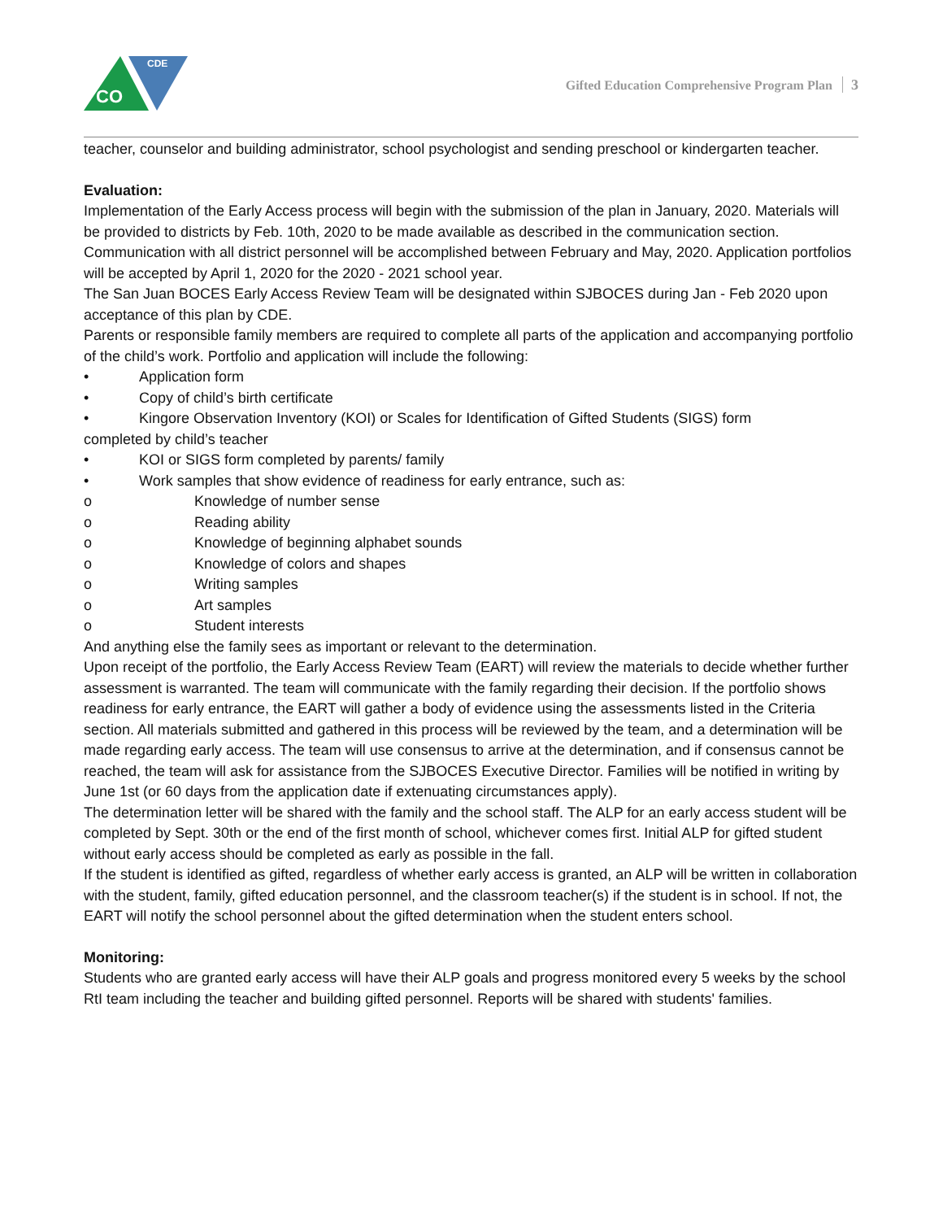CDE
CO
Gifted Education Comprehensive Program Plan 3
teacher, counselor and building administrator, school psychologist and sending preschool or kindergarten teacher.
Evaluation:
Implementation of the Early Access process will begin with the submission of the plan in January, 2020. Materials will be provided to districts by Feb. 10th, 2020 to be made available as described in the communication section. Communication with all district personnel will be accomplished between February and May, 2020. Application portfolios will be accepted by April 1, 2020 for the 2020 - 2021 school year.
The San Juan BOCES Early Access Review Team will be designated within SJBOCES during Jan - Feb 2020 upon acceptance of this plan by CDE.
Parents or responsible family members are required to complete all parts of the application and accompanying portfolio of the child’s work. Portfolio and application will include the following:
• Application form
• Copy of child’s birth certificate
• Kingore Observation Inventory (KOI) or Scales for Identification of Gifted Students (SIGS) form
completed by child’s teacher
• KOI or SIGS form completed by parents/ family
• Work samples that show evidence of readiness for early entrance, such as:
o Knowledge of number sense
o Reading ability
o Knowledge of beginning alphabet sounds
o Knowledge of colors and shapes
o Writing samples
o Art samples
o Student interests
And anything else the family sees as important or relevant to the determination.
Upon receipt of the portfolio, the Early Access Review Team (EART) will review the materials to decide whether further assessment is warranted. The team will communicate with the family regarding their decision. If the portfolio shows readiness for early entrance, the EART will gather a body of evidence using the assessments listed in the Criteria section. All materials submitted and gathered in this process will be reviewed by the team, and a determination will be made regarding early access. The team will use consensus to arrive at the determination, and if consensus cannot be reached, the team will ask for assistance from the SJBOCES Executive Director. Families will be notified in writing by June 1st (or 60 days from the application date if extenuating circumstances apply).
The determination letter will be shared with the family and the school staff. The ALP for an early access student will be completed by Sept. 30th or the end of the first month of school, whichever comes first. Initial ALP for gifted student without early access should be completed as early as possible in the fall.
If the student is identified as gifted, regardless of whether early access is granted, an ALP will be written in collaboration with the student, family, gifted education personnel, and the classroom teacher(s) if the student is in school. If not, the EART will notify the school personnel about the gifted determination when the student enters school.
Monitoring:
Students who are granted early access will have their ALP goals and progress monitored every 5 weeks by the school RtI team including the teacher and building gifted personnel. Reports will be shared with students' families.